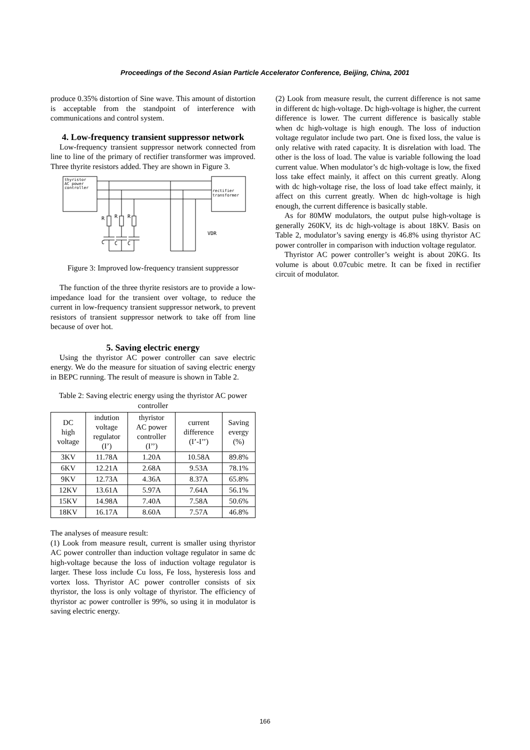Proceedings of the Second Asian Particle Accelerator Conference, Beijing, China, 2001
produce 0.35% distortion of Sine wave. This amount of distortion is acceptable from the standpoint of interference with communications and control system.
4. Low-frequency transient suppressor network
Low-frequency transient suppressor network connected from line to line of the primary of rectifier transformer was improved. Three thyrite resistors added. They are shown in Figure 3.
thyristor
AC power
controller
rectifier
transformer
R
R
R
C
C
C
VDR
Figure 3: Improved low-frequency transient suppressor
The function of the three thyrite resistors are to provide a low-impedance load for the transient over voltage, to reduce the current in low-frequency transient suppressor network, to prevent resistors of transient suppressor network to take off from line because of over hot.
5. Saving electric energy
Using the thyristor AC power controller can save electric energy. We do the measure for situation of saving electric energy in BEPC running. The result of measure is shown in Table 2.
Table 2: Saving electric energy using the thyristor AC power controller
| DC high voltage | indution voltage regulator (I’) | thyristor AC power controller (I’’) | current difference (I’-I’’) | Saving evergy (%) |
| --- | --- | --- | --- | --- |
| 3KV | 11.78A | 1.20A | 10.58A | 89.8% |
| 6KV | 12.21A | 2.68A | 9.53A | 78.1% |
| 9KV | 12.73A | 4.36A | 8.37A | 65.8% |
| 12KV | 13.61A | 5.97A | 7.64A | 56.1% |
| 15KV | 14.98A | 7.40A | 7.58A | 50.6% |
| 18KV | 16.17A | 8.60A | 7.57A | 46.8% |
The analyses of measure result:
(1) Look from measure result, current is smaller using thyristor AC power controller than induction voltage regulator in same dc high-voltage because the loss of induction voltage regulator is larger. These loss include Cu loss, Fe loss, hysteresis loss and vortex loss. Thyristor AC power controller consists of six thyristor, the loss is only voltage of thyristor. The efficiency of thyristor ac power controller is 99%, so using it in modulator is saving electric energy.
(2) Look from measure result, the current difference is not same in different dc high-voltage. Dc high-voltage is higher, the current difference is lower. The current difference is basically stable when dc high-voltage is high enough. The loss of induction voltage regulator include two part. One is fixed loss, the value is only relative with rated capacity. It is disrelation with load. The other is the loss of load. The value is variable following the load current value. When modulator’s dc high-voltage is low, the fixed loss take effect mainly, it affect on this current greatly. Along with dc high-voltage rise, the loss of load take effect mainly, it affect on this current greatly. When dc high-voltage is high enough, the current difference is basically stable.
As for 80MW modulators, the output pulse high-voltage is generally 260KV, its dc high-voltage is about 18KV. Basis on Table 2, modulator’s saving energy is 46.8% using thyristor AC power controller in comparison with induction voltage regulator.
Thyristor AC power controller’s weight is about 20KG. Its volume is about 0.07cubic metre. It can be fixed in rectifier circuit of modulator.
166